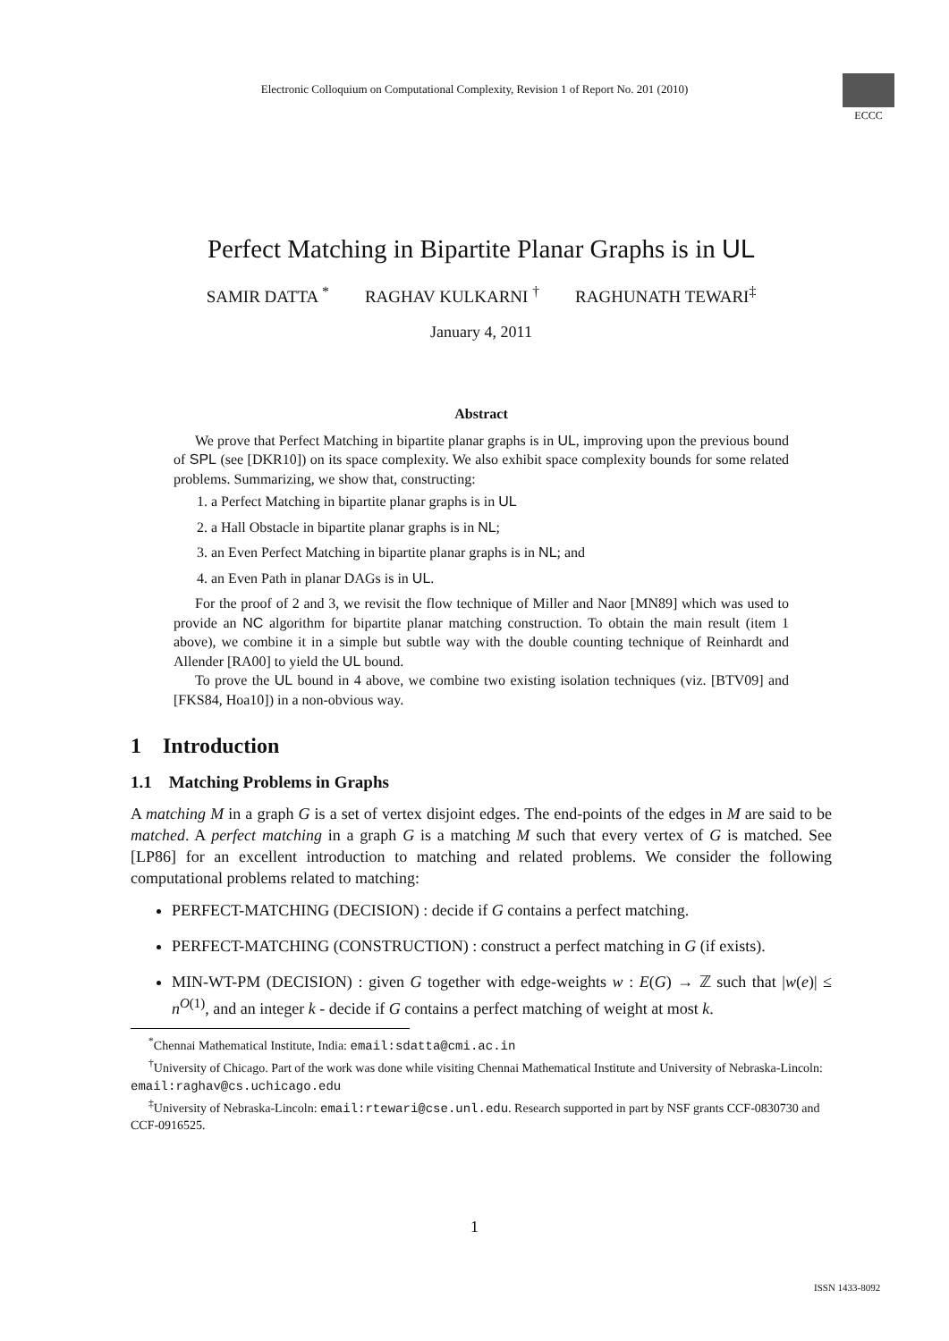Electronic Colloquium on Computational Complexity, Revision 1 of Report No. 201 (2010)
ECCC
Perfect Matching in Bipartite Planar Graphs is in UL
SAMIR DATTA <sup>*</sup> RAGHAV KULKARNI <sup>†</sup> RAGHUNATH TEWARI<sup>‡</sup>
January 4, 2011
Abstract
We prove that Perfect Matching in bipartite planar graphs is in UL, improving upon the previous bound of SPL (see [DKR10]) on its space complexity. We also exhibit space complexity bounds for some related problems. Summarizing, we show that, constructing:
1. a Perfect Matching in bipartite planar graphs is in UL
2. a Hall Obstacle in bipartite planar graphs is in NL;
3. an Even Perfect Matching in bipartite planar graphs is in NL; and
4. an Even Path in planar DAGs is in UL.
For the proof of 2 and 3, we revisit the flow technique of Miller and Naor [MN89] which was used to provide an NC algorithm for bipartite planar matching construction. To obtain the main result (item 1 above), we combine it in a simple but subtle way with the double counting technique of Reinhardt and Allender [RA00] to yield the UL bound.
To prove the UL bound in 4 above, we combine two existing isolation techniques (viz. [BTV09] and [FKS84, Hoa10]) in a non-obvious way.
1 Introduction
1.1 Matching Problems in Graphs
A matching M in a graph G is a set of vertex disjoint edges. The end-points of the edges in M are said to be matched. A perfect matching in a graph G is a matching M such that every vertex of G is matched. See [LP86] for an excellent introduction to matching and related problems. We consider the following computational problems related to matching:
PERFECT-MATCHING (DECISION) : decide if G contains a perfect matching.
PERFECT-MATCHING (CONSTRUCTION) : construct a perfect matching in G (if exists).
MIN-WT-PM (DECISION) : given G together with edge-weights w : E(G) → ℤ such that |w(e)| ≤ n<sup>O(1)</sup>, and an integer k - decide if G contains a perfect matching of weight at most k.
<sup>*</sup> Chennai Mathematical Institute, India: email:sdatta@cmi.ac.in
<sup>†</sup> University of Chicago. Part of the work was done while visiting Chennai Mathematical Institute and University of Nebraska-Lincoln: email:raghav@cs.uchicago.edu
<sup>‡</sup> University of Nebraska-Lincoln: email:rtewari@cse.unl.edu. Research supported in part by NSF grants CCF-0830730 and CCF-0916525.
1
ISSN 1433-8092